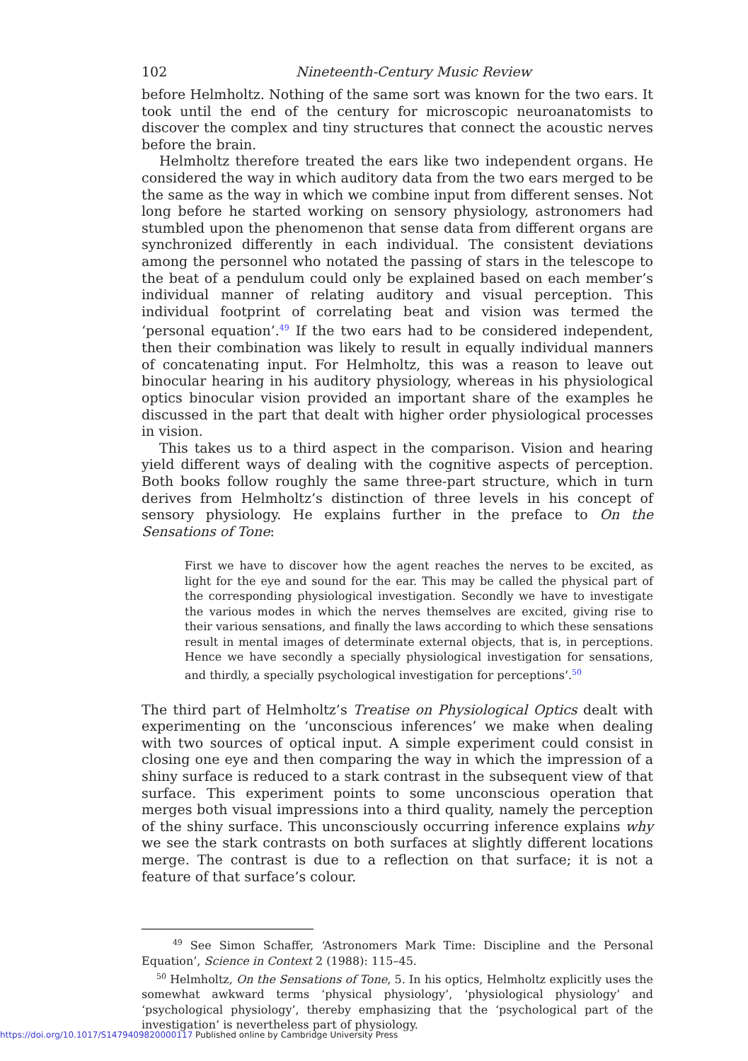102 Nineteenth-Century Music Review
before Helmholtz. Nothing of the same sort was known for the two ears. It took until the end of the century for microscopic neuroanatomists to discover the complex and tiny structures that connect the acoustic nerves before the brain.
Helmholtz therefore treated the ears like two independent organs. He considered the way in which auditory data from the two ears merged to be the same as the way in which we combine input from different senses. Not long before he started working on sensory physiology, astronomers had stumbled upon the phenomenon that sense data from different organs are synchronized differently in each individual. The consistent deviations among the personnel who notated the passing of stars in the telescope to the beat of a pendulum could only be explained based on each member’s individual manner of relating auditory and visual perception. This individual footprint of correlating beat and vision was termed the ‘personal equation’.<sup>49</sup> If the two ears had to be considered independent, then their combination was likely to result in equally individual manners of concatenating input. For Helmholtz, this was a reason to leave out binocular hearing in his auditory physiology, whereas in his physiological optics binocular vision provided an important share of the examples he discussed in the part that dealt with higher order physiological processes in vision.
This takes us to a third aspect in the comparison. Vision and hearing yield different ways of dealing with the cognitive aspects of perception. Both books follow roughly the same three-part structure, which in turn derives from Helmholtz’s distinction of three levels in his concept of sensory physiology. He explains further in the preface to On the Sensations of Tone:
First we have to discover how the agent reaches the nerves to be excited, as light for the eye and sound for the ear. This may be called the physical part of the corresponding physiological investigation. Secondly we have to investigate the various modes in which the nerves themselves are excited, giving rise to their various sensations, and finally the laws according to which these sensations result in mental images of determinate external objects, that is, in perceptions. Hence we have secondly a specially physiological investigation for sensations, and thirdly, a specially psychological investigation for perceptions’.<sup>50</sup>
The third part of Helmholtz’s Treatise on Physiological Optics dealt with experimenting on the ‘unconscious inferences’ we make when dealing with two sources of optical input. A simple experiment could consist in closing one eye and then comparing the way in which the impression of a shiny surface is reduced to a stark contrast in the subsequent view of that surface. This experiment points to some unconscious operation that merges both visual impressions into a third quality, namely the perception of the shiny surface. This unconsciously occurring inference explains why we see the stark contrasts on both surfaces at slightly different locations merge. The contrast is due to a reflection on that surface; it is not a feature of that surface’s colour.
<sup>49</sup> See Simon Schaffer, ‘Astronomers Mark Time: Discipline and the Personal Equation’, Science in Context 2 (1988): 115–45.
<sup>50</sup> Helmholtz, On the Sensations of Tone, 5. In his optics, Helmholtz explicitly uses the somewhat awkward terms ‘physical physiology’, ‘physiological physiology’ and ‘psychological physiology’, thereby emphasizing that the ‘psychological part of the investigation’ is nevertheless part of physiology.
https://doi.org/10.1017/S1479409820000117 Published online by Cambridge University Press